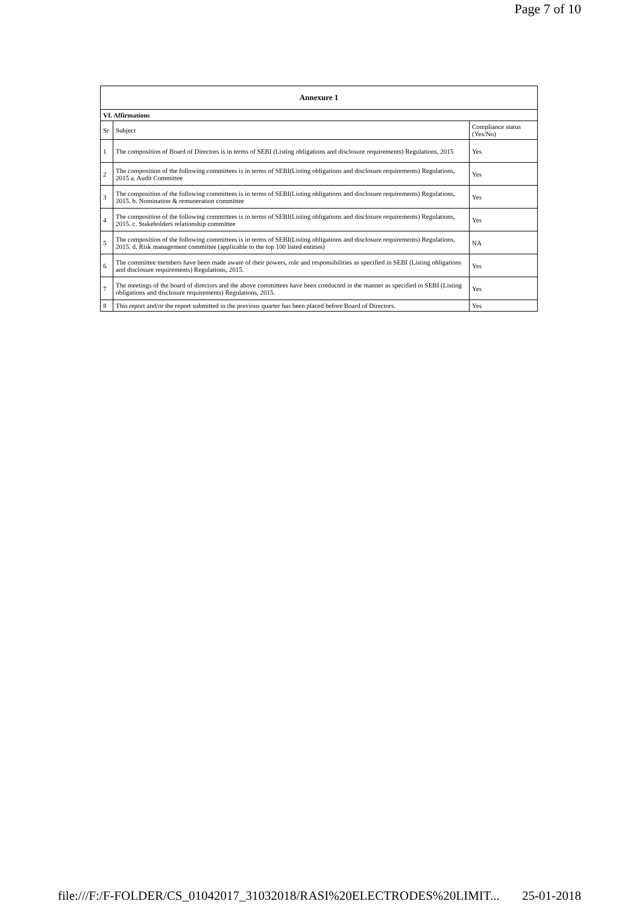Page 7 of 10
| Annexure 1 | | |
| --- | --- | --- |
| VI. Affirmations | | |
| Sr | Subject | Compliance status (Yes/No) |
| 1 | The composition of Board of Directors is in terms of SEBI (Listing obligations and disclosure requirements) Regulations, 2015 | Yes |
| 2 | The composition of the following committees is in terms of SEBI(Listing obligations and disclosure requirements) Regulations, 2015 a. Audit Committee | Yes |
| 3 | The composition of the following committees is in terms of SEBI(Listing obligations and disclosure requirements) Regulations, 2015. b. Nomination & remuneration committee | Yes |
| 4 | The composition of the following committees is in terms of SEBI(Listing obligations and disclosure requirements) Regulations, 2015. c. Stakeholders relationship committee | Yes |
| 5 | The composition of the following committees is in terms of SEBI(Listing obligations and disclosure requirements) Regulations, 2015. d. Risk management committee (applicable to the top 100 listed entities) | NA |
| 6 | The committee members have been made aware of their powers, role and responsibilities as specified in SEBI (Listing obligations and disclosure requirements) Regulations, 2015. | Yes |
| 7 | The meetings of the board of directors and the above committees have been conducted in the manner as specified in SEBI (Listing obligations and disclosure requirements) Regulations, 2015. | Yes |
| 8 | This report and/or the report submitted in the previous quarter has been placed before Board of Directors. | Yes |
file:///F:/F-FOLDER/CS_01042017_31032018/RASI%20ELECTRODES%20LIMIT... 25-01-2018